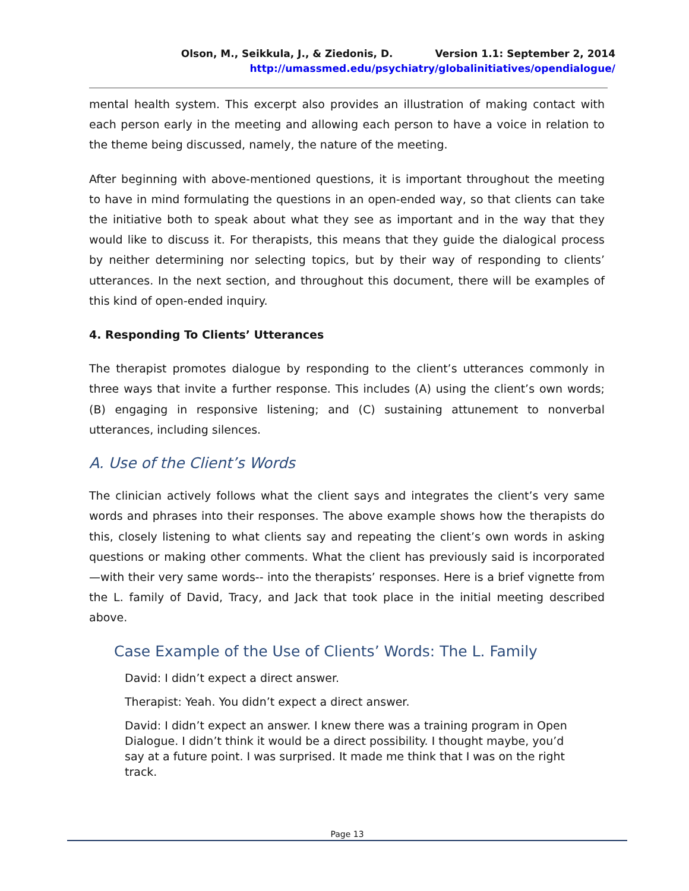Olson, M., Seikkula, J., & Ziedonis, D. Version 1.1: September 2, 2014
http://umassmed.edu/psychiatry/globalinitiatives/opendialogue/
mental health system. This excerpt also provides an illustration of making contact with each person early in the meeting and allowing each person to have a voice in relation to the theme being discussed, namely, the nature of the meeting.
After beginning with above-mentioned questions, it is important throughout the meeting to have in mind formulating the questions in an open-ended way, so that clients can take the initiative both to speak about what they see as important and in the way that they would like to discuss it. For therapists, this means that they guide the dialogical process by neither determining nor selecting topics, but by their way of responding to clients’ utterances. In the next section, and throughout this document, there will be examples of this kind of open-ended inquiry.
4. Responding To Clients’ Utterances
The therapist promotes dialogue by responding to the client’s utterances commonly in three ways that invite a further response. This includes (A) using the client’s own words; (B) engaging in responsive listening; and (C) sustaining attunement to nonverbal utterances, including silences.
A. Use of the Client’s Words
The clinician actively follows what the client says and integrates the client’s very same words and phrases into their responses. The above example shows how the therapists do this, closely listening to what clients say and repeating the client’s own words in asking questions or making other comments. What the client has previously said is incorporated—with their very same words-- into the therapists’ responses. Here is a brief vignette from the L. family of David, Tracy, and Jack that took place in the initial meeting described above.
Case Example of the Use of Clients’ Words: The L. Family
David: I didn’t expect a direct answer.
Therapist: Yeah. You didn’t expect a direct answer.
David: I didn’t expect an answer. I knew there was a training program in Open Dialogue. I didn’t think it would be a direct possibility. I thought maybe, you’d say at a future point. I was surprised. It made me think that I was on the right track.
Page 13